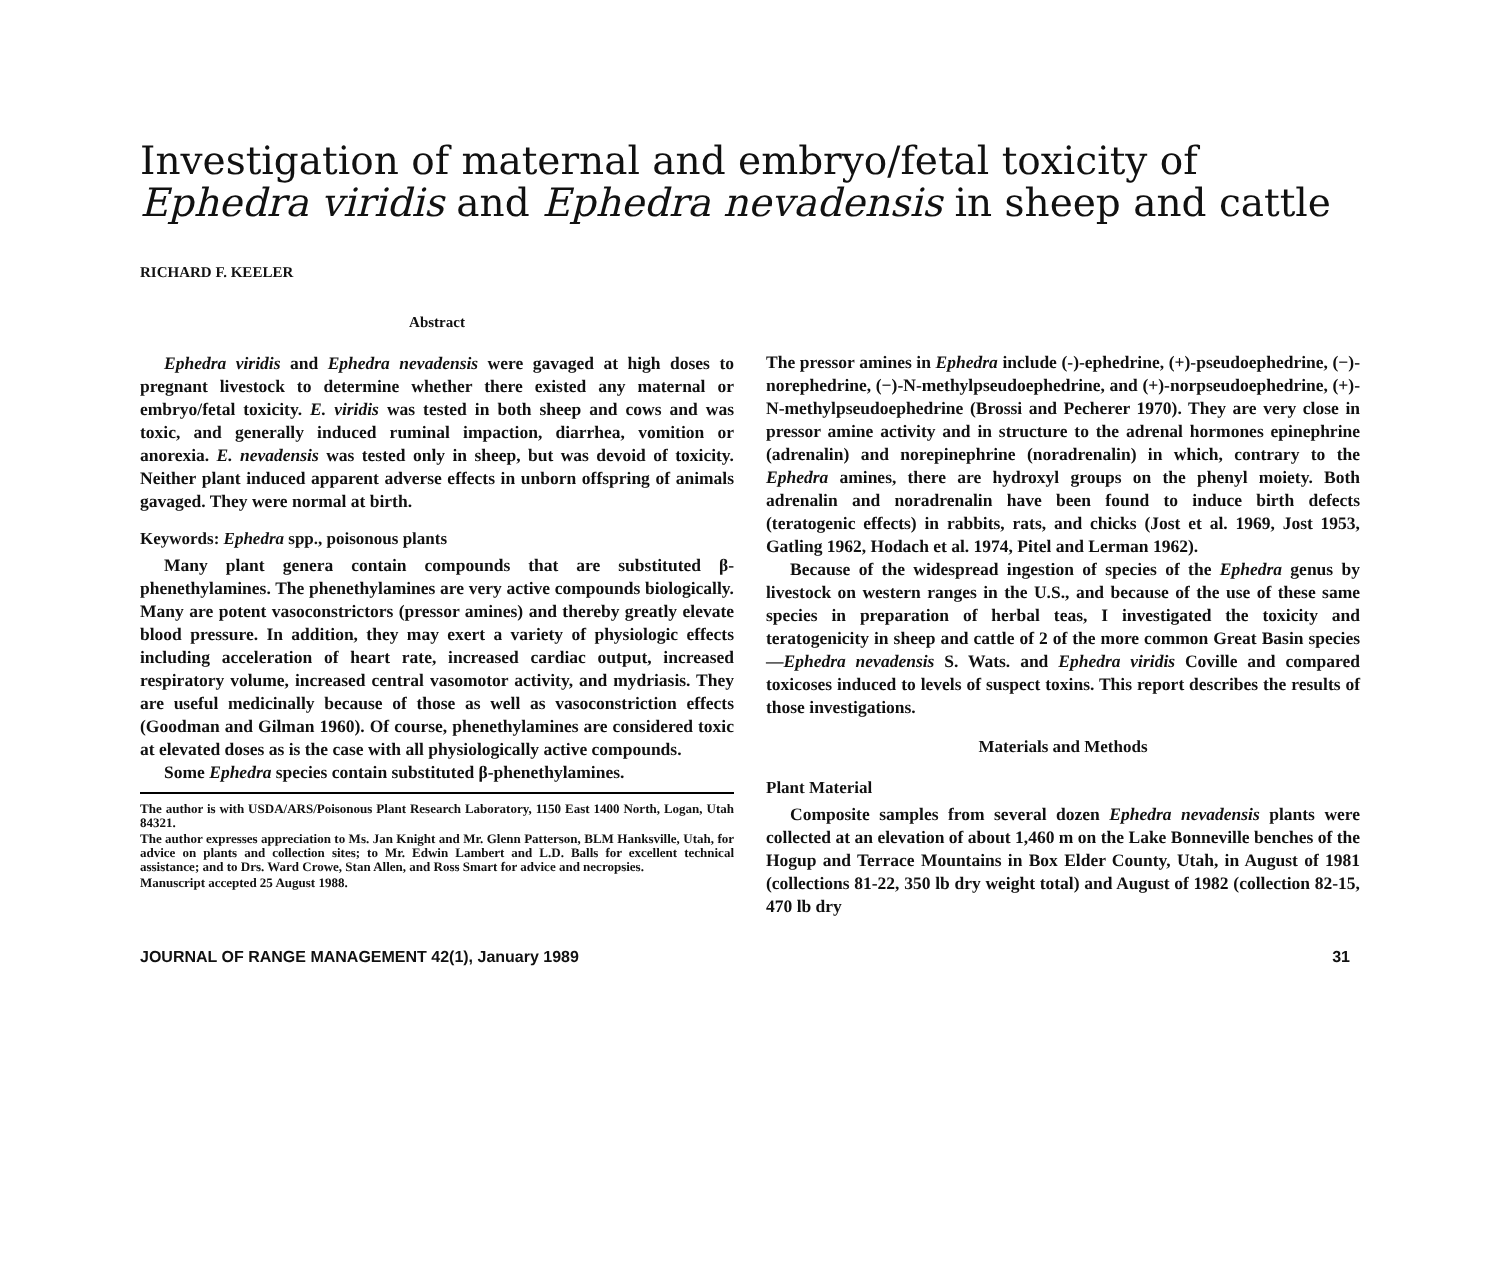Investigation of maternal and embryo/fetal toxicity of Ephedra viridis and Ephedra nevadensis in sheep and cattle
RICHARD F. KEELER
Abstract
Ephedra viridis and Ephedra nevadensis were gavaged at high doses to pregnant livestock to determine whether there existed any maternal or embryo/fetal toxicity. E. viridis was tested in both sheep and cows and was toxic, and generally induced ruminal impaction, diarrhea, vomition or anorexia. E. nevadensis was tested only in sheep, but was devoid of toxicity. Neither plant induced apparent adverse effects in unborn offspring of animals gavaged. They were normal at birth.
Keywords: Ephedra spp., poisonous plants
Many plant genera contain compounds that are substituted β-phenethylamines. The phenethylamines are very active compounds biologically. Many are potent vasoconstrictors (pressor amines) and thereby greatly elevate blood pressure. In addition, they may exert a variety of physiologic effects including acceleration of heart rate, increased cardiac output, increased respiratory volume, increased central vasomotor activity, and mydriasis. They are useful medicinally because of those as well as vasoconstriction effects (Goodman and Gilman 1960). Of course, phenethylamines are considered toxic at elevated doses as is the case with all physiologically active compounds.
Some Ephedra species contain substituted β-phenethylamines.
The author is with USDA/ARS/Poisonous Plant Research Laboratory, 1150 East 1400 North, Logan, Utah 84321.
The author expresses appreciation to Ms. Jan Knight and Mr. Glenn Patterson, BLM Hanksville, Utah, for advice on plants and collection sites; to Mr. Edwin Lambert and L.D. Balls for excellent technical assistance; and to Drs. Ward Crowe, Stan Allen, and Ross Smart for advice and necropsies.
Manuscript accepted 25 August 1988.
The pressor amines in Ephedra include (-)-ephedrine, (+)-pseudoephedrine, (−)-norephedrine, (−)-N-methylpseudoephedrine, and (+)-norpseudoephedrine, (+)-N-methylpseudoephedrine (Brossi and Pecherer 1970). They are very close in pressor amine activity and in structure to the adrenal hormones epinephrine (adrenalin) and norepinephrine (noradrenalin) in which, contrary to the Ephedra amines, there are hydroxyl groups on the phenyl moiety. Both adrenalin and noradrenalin have been found to induce birth defects (teratogenic effects) in rabbits, rats, and chicks (Jost et al. 1969, Jost 1953, Gatling 1962, Hodach et al. 1974, Pitel and Lerman 1962).
Because of the widespread ingestion of species of the Ephedra genus by livestock on western ranges in the U.S., and because of the use of these same species in preparation of herbal teas, I investigated the toxicity and teratogenicity in sheep and cattle of 2 of the more common Great Basin species—Ephedra nevadensis S. Wats. and Ephedra viridis Coville and compared toxicoses induced to levels of suspect toxins. This report describes the results of those investigations.
Materials and Methods
Plant Material
Composite samples from several dozen Ephedra nevadensis plants were collected at an elevation of about 1,460 m on the Lake Bonneville benches of the Hogup and Terrace Mountains in Box Elder County, Utah, in August of 1981 (collections 81-22, 350 lb dry weight total) and August of 1982 (collection 82-15, 470 lb dry
JOURNAL OF RANGE MANAGEMENT 42(1), January 1989 31